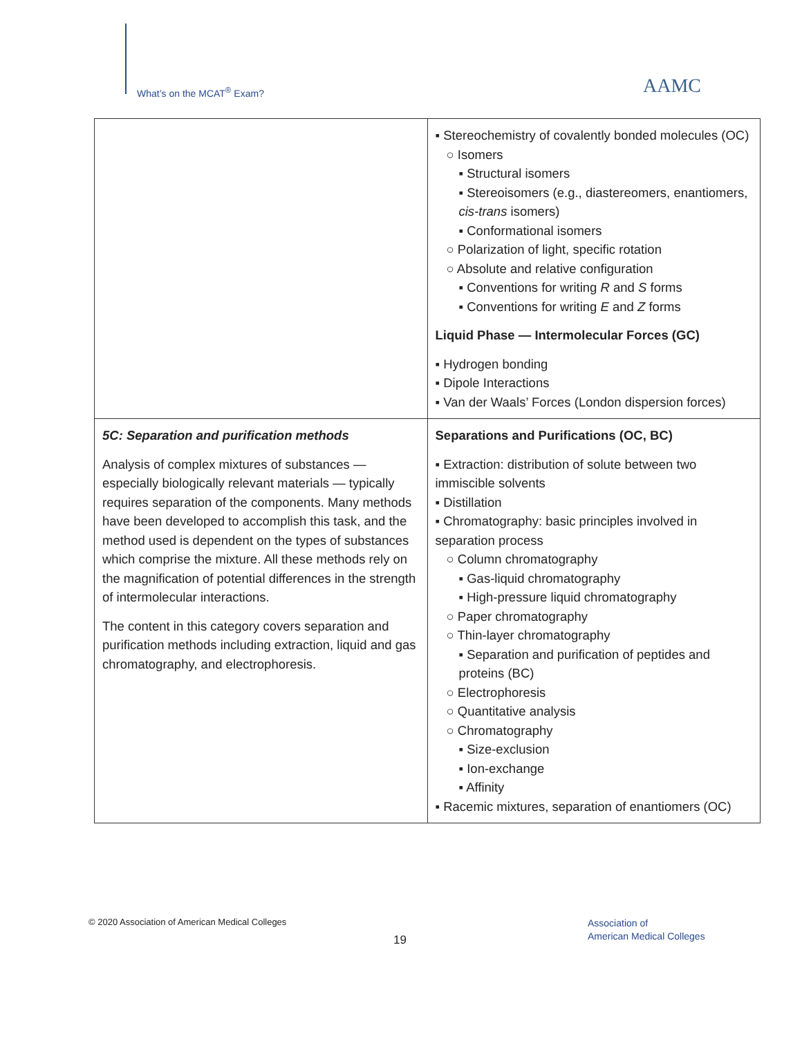What’s on the MCAT<sup>®</sup> Exam? AAMC
| | ▪ Stereochemistry of covalently bonded molecules (OC) ○ Isomers ▪ Structural isomers ▪ Stereoisomers (e.g., diastereomers, enantiomers, cis-trans isomers) ▪ Conformational isomers ○ Polarization of light, specific rotation ○ Absolute and relative configuration ▪ Conventions for writing R and S forms ▪ Conventions for writing E and Z forms Liquid Phase — Intermolecular Forces (GC) ▪ Hydrogen bonding ▪ Dipole Interactions ▪ Van der Waals’ Forces (London dispersion forces) |
| 5C: Separation and purification methods Analysis of complex mixtures of substances — especially biologically relevant materials — typically requires separation of the components. Many methods have been developed to accomplish this task, and the method used is dependent on the types of substances which comprise the mixture. All these methods rely on the magnification of potential differences in the strength of intermolecular interactions. The content in this category covers separation and purification methods including extraction, liquid and gas chromatography, and electrophoresis. | Separations and Purifications (OC, BC) ▪ Extraction: distribution of solute between two immiscible solvents ▪ Distillation ▪ Chromatography: basic principles involved in separation process ○ Column chromatography ▪ Gas-liquid chromatography ▪ High-pressure liquid chromatography ○ Paper chromatography ○ Thin-layer chromatography ▪ Separation and purification of peptides and proteins (BC) ○ Electrophoresis ○ Quantitative analysis ○ Chromatography ▪ Size-exclusion ▪ Ion-exchange ▪ Affinity ▪ Racemic mixtures, separation of enantiomers (OC) |
© 2020 Association of American Medical Colleges
19
Association of
American Medical Colleges